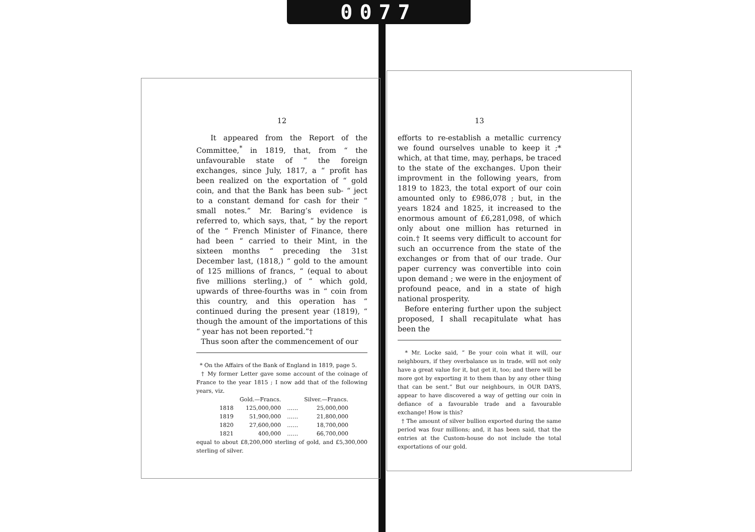0077
12
It appeared from the Report of the Committee,<sup>*</sup> in 1819, that, from “ the unfavourable state of “ the foreign exchanges, since July, 1817, a “ profit has been realized on the exportation of “ gold coin, and that the Bank has been sub- “ ject to a constant demand for cash for their “ small notes.” Mr. Baring’s evidence is referred to, which says, that, “ by the report of the “ French Minister of Finance, there had been “ carried to their Mint, in the sixteen months “ preceding the 31st December last, (1818,) “ gold to the amount of 125 millions of francs, “ (equal to about five millions sterling,) of “ which gold, upwards of three-fourths was in “ coin from this country, and this operation has “ continued during the present year (1819), “ though the amount of the importations of this “ year has not been reported.”†
Thus soon after the commencement of our
* On the Affairs of the Bank of England in 1819, page 5.
† My former Letter gave some account of the coinage of France to the year 1815 ; I now add that of the following years, viz.
| | Gold.—Francs. | | Silver.—Francs. |
| --- | --- | --- | --- |
| 1818 | 125,000,000 | …… | 25,000,000 |
| 1819 | 51,900,000 | …… | 21,800,000 |
| 1820 | 27,600,000 | …… | 18,700,000 |
| 1821 | 400,000 | …… | 66,700,000 |
equal to about £8,200,000 sterling of gold, and £5,300,000 sterling of silver.
13
efforts to re-establish a metallic currency we found ourselves unable to keep it ;* which, at that time, may, perhaps, be traced to the state of the exchanges. Upon their improvment in the following years, from 1819 to 1823, the total export of our coin amounted only to £986,078 ; but, in the years 1824 and 1825, it increased to the enormous amount of £6,281,098, of which only about one million has returned in coin.† It seems very difficult to account for such an occurrence from the state of the exchanges or from that of our trade. Our paper currency was convertible into coin upon demand ; we were in the enjoyment of profound peace, and in a state of high national prosperity.
Before entering further upon the subject proposed, I shall recapitulate what has been the
* Mr. Locke said, “ Be your coin what it will, our neighbours, if they overbalance us in trade, will not only have a great value for it, but get it, too; and there will be more got by exporting it to them than by any other thing that can be sent.” But our neighbours, in OUR DAYS, appear to have discovered a way of getting our coin in defiance of a favourable trade and a favourable exchange! How is this?
† The amount of silver bullion exported during the same period was four millions; and, it has been said, that the entries at the Custom-house do not include the total exportations of our gold.